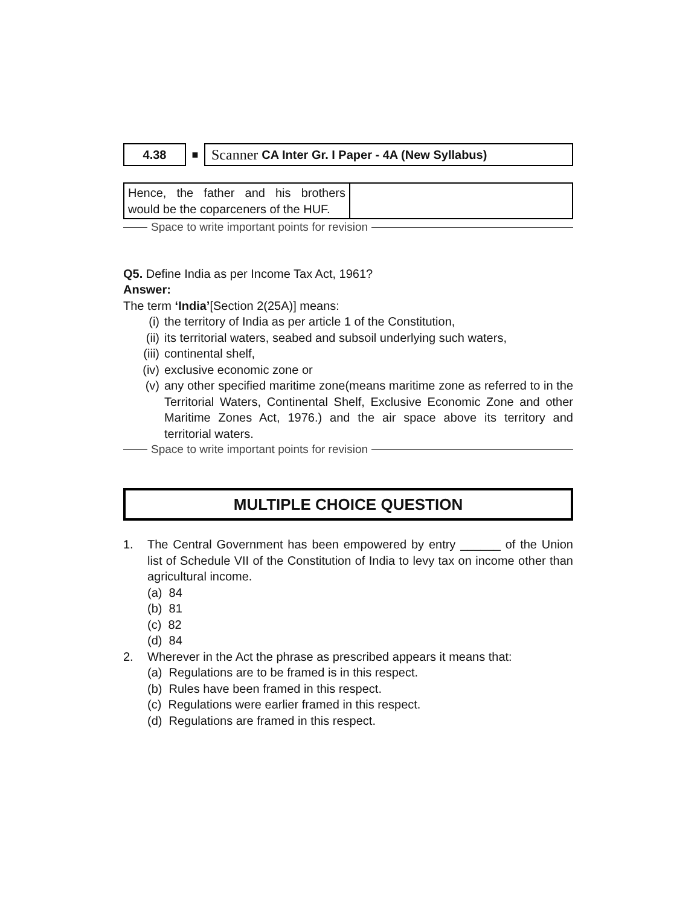4.38 ■
Scanner CA Inter Gr. I Paper - 4A (New Syllabus)
| Hence, the father and his brothers would be the coparceners of the HUF. | |
Space to write important points for revision
Q5. Define India as per Income Tax Act, 1961?
Answer:
The term ‘India’[Section 2(25A)] means:
(i) the territory of India as per article 1 of the Constitution,
(ii) its territorial waters, seabed and subsoil underlying such waters,
(iii) continental shelf,
(iv) exclusive economic zone or
(v) any other specified maritime zone(means maritime zone as referred to in the Territorial Waters, Continental Shelf, Exclusive Economic Zone and other Maritime Zones Act, 1976.) and the air space above its territory and territorial waters.
Space to write important points for revision
MULTIPLE CHOICE QUESTION
1. The Central Government has been empowered by entry ______ of the Union list of Schedule VII of the Constitution of India to levy tax on income other than agricultural income.
(a) 84
(b) 81
(c) 82
(d) 84
2. Wherever in the Act the phrase as prescribed appears it means that:
(a) Regulations are to be framed is in this respect.
(b) Rules have been framed in this respect.
(c) Regulations were earlier framed in this respect.
(d) Regulations are framed in this respect.